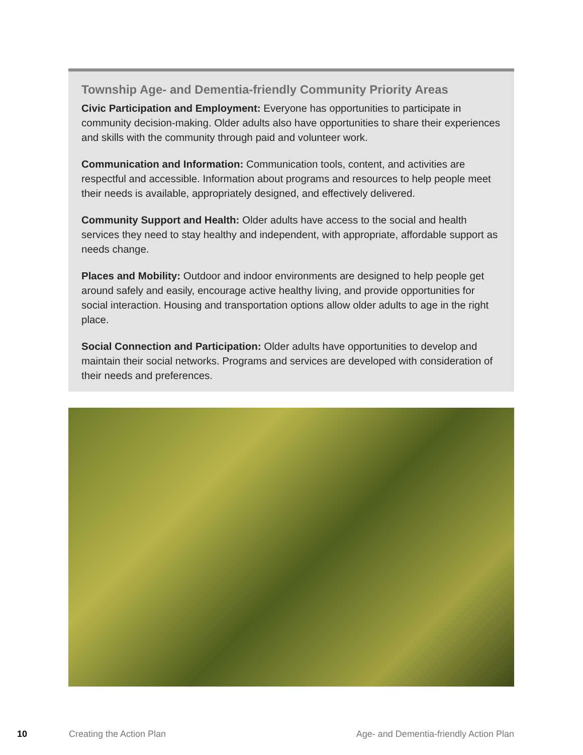Township Age- and Dementia-friendly Community Priority Areas
Civic Participation and Employment: Everyone has opportunities to participate in community decision-making. Older adults also have opportunities to share their experiences and skills with the community through paid and volunteer work.
Communication and Information: Communication tools, content, and activities are respectful and accessible. Information about programs and resources to help people meet their needs is available, appropriately designed, and effectively delivered.
Community Support and Health: Older adults have access to the social and health services they need to stay healthy and independent, with appropriate, affordable support as needs change.
Places and Mobility: Outdoor and indoor environments are designed to help people get around safely and easily, encourage active healthy living, and provide opportunities for social interaction. Housing and transportation options allow older adults to age in the right place.
Social Connection and Participation: Older adults have opportunities to develop and maintain their social networks. Programs and services are developed with consideration of their needs and preferences.
10 Creating the Action Plan Age- and Dementia-friendly Action Plan